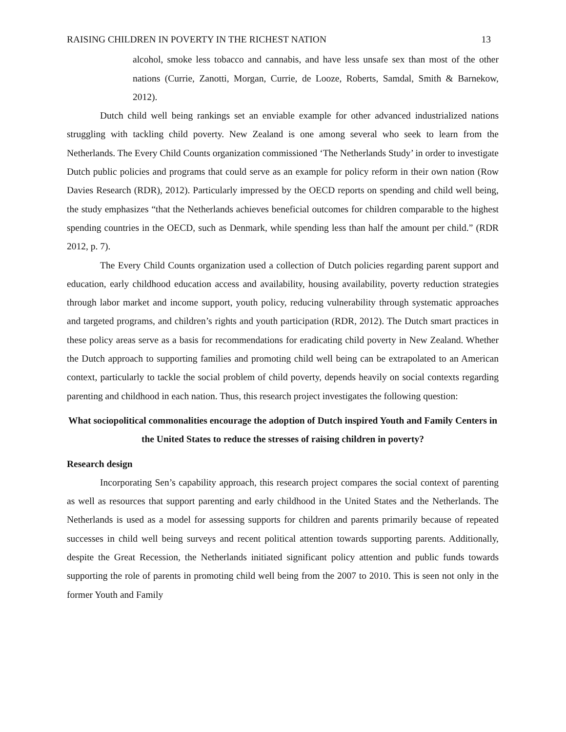RAISING CHILDREN IN POVERTY IN THE RICHEST NATION 13
alcohol, smoke less tobacco and cannabis, and have less unsafe sex than most of the other nations (Currie, Zanotti, Morgan, Currie, de Looze, Roberts, Samdal, Smith & Barnekow, 2012).
Dutch child well being rankings set an enviable example for other advanced industrialized nations struggling with tackling child poverty. New Zealand is one among several who seek to learn from the Netherlands. The Every Child Counts organization commissioned ‘The Netherlands Study’ in order to investigate Dutch public policies and programs that could serve as an example for policy reform in their own nation (Row Davies Research (RDR), 2012). Particularly impressed by the OECD reports on spending and child well being, the study emphasizes “that the Netherlands achieves beneficial outcomes for children comparable to the highest spending countries in the OECD, such as Denmark, while spending less than half the amount per child.” (RDR 2012, p. 7).
The Every Child Counts organization used a collection of Dutch policies regarding parent support and education, early childhood education access and availability, housing availability, poverty reduction strategies through labor market and income support, youth policy, reducing vulnerability through systematic approaches and targeted programs, and children’s rights and youth participation (RDR, 2012). The Dutch smart practices in these policy areas serve as a basis for recommendations for eradicating child poverty in New Zealand. Whether the Dutch approach to supporting families and promoting child well being can be extrapolated to an American context, particularly to tackle the social problem of child poverty, depends heavily on social contexts regarding parenting and childhood in each nation. Thus, this research project investigates the following question:
What sociopolitical commonalities encourage the adoption of Dutch inspired Youth and Family Centers in the United States to reduce the stresses of raising children in poverty?
Research design
Incorporating Sen’s capability approach, this research project compares the social context of parenting as well as resources that support parenting and early childhood in the United States and the Netherlands. The Netherlands is used as a model for assessing supports for children and parents primarily because of repeated successes in child well being surveys and recent political attention towards supporting parents. Additionally, despite the Great Recession, the Netherlands initiated significant policy attention and public funds towards supporting the role of parents in promoting child well being from the 2007 to 2010. This is seen not only in the former Youth and Family